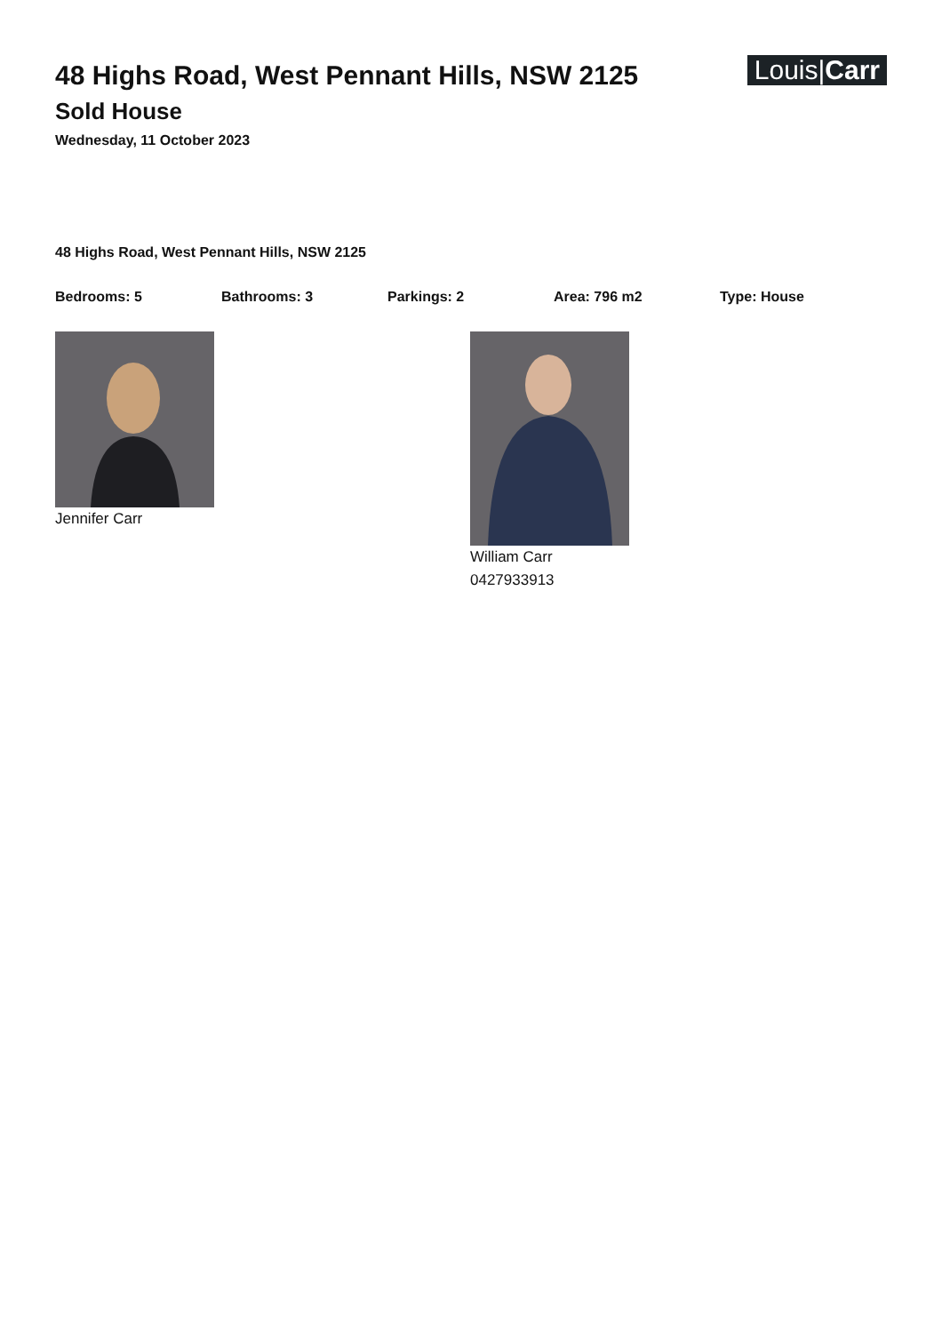48 Highs Road, West Pennant Hills, NSW 2125
Sold House
Wednesday, 11 October 2023
Louis|Carr
48 Highs Road, West Pennant Hills, NSW 2125
Bedrooms: 5 Bathrooms: 3 Parkings: 2 Area: 796 m2 Type: House
Jennifer Carr William Carr
0427933913